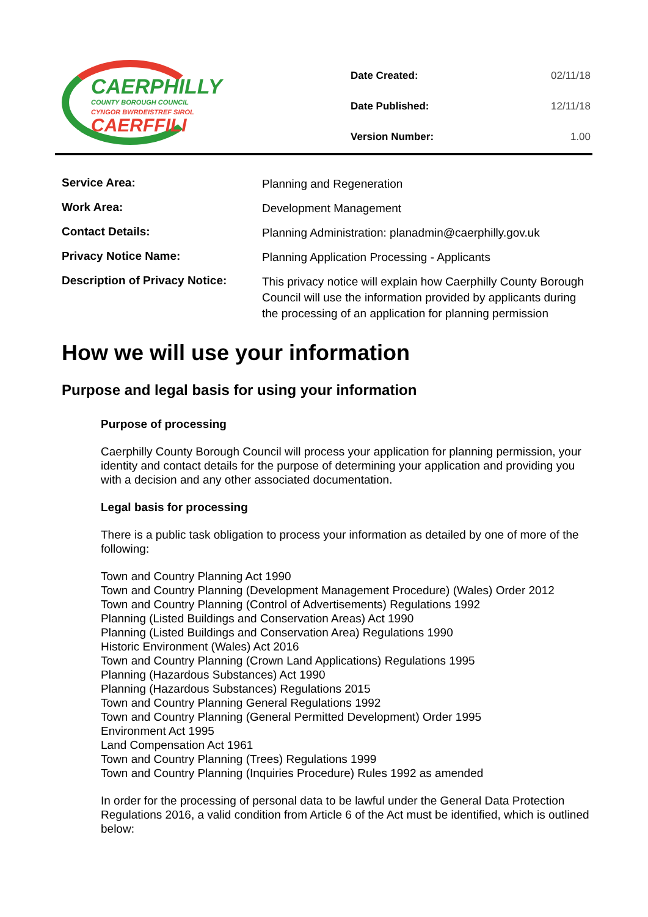CAERPHILLY
COUNTY BOROUGH COUNCIL
CYNGOR BWRDEISTREF SIROL
CAERFFILI
| Date Created: | 02/11/18 |
| Date Published: | 12/11/18 |
| Version Number: | 1.00 |
| Service Area: | Planning and Regeneration |
| Work Area: | Development Management |
| Contact Details: | Planning Administration: planadmin@caerphilly.gov.uk |
| Privacy Notice Name: | Planning Application Processing - Applicants |
| Description of Privacy Notice: | This privacy notice will explain how Caerphilly County Borough Council will use the information provided by applicants during the processing of an application for planning permission |
How we will use your information
Purpose and legal basis for using your information
Purpose of processing
Caerphilly County Borough Council will process your application for planning permission, your identity and contact details for the purpose of determining your application and providing you with a decision and any other associated documentation.
Legal basis for processing
There is a public task obligation to process your information as detailed by one of more of the following:
Town and Country Planning Act 1990
Town and Country Planning (Development Management Procedure) (Wales) Order 2012
Town and Country Planning (Control of Advertisements) Regulations 1992
Planning (Listed Buildings and Conservation Areas) Act 1990
Planning (Listed Buildings and Conservation Area) Regulations 1990
Historic Environment (Wales) Act 2016
Town and Country Planning (Crown Land Applications) Regulations 1995
Planning (Hazardous Substances) Act 1990
Planning (Hazardous Substances) Regulations 2015
Town and Country Planning General Regulations 1992
Town and Country Planning (General Permitted Development) Order 1995
Environment Act 1995
Land Compensation Act 1961
Town and Country Planning (Trees) Regulations 1999
Town and Country Planning (Inquiries Procedure) Rules 1992 as amended
In order for the processing of personal data to be lawful under the General Data Protection Regulations 2016, a valid condition from Article 6 of the Act must be identified, which is outlined below: